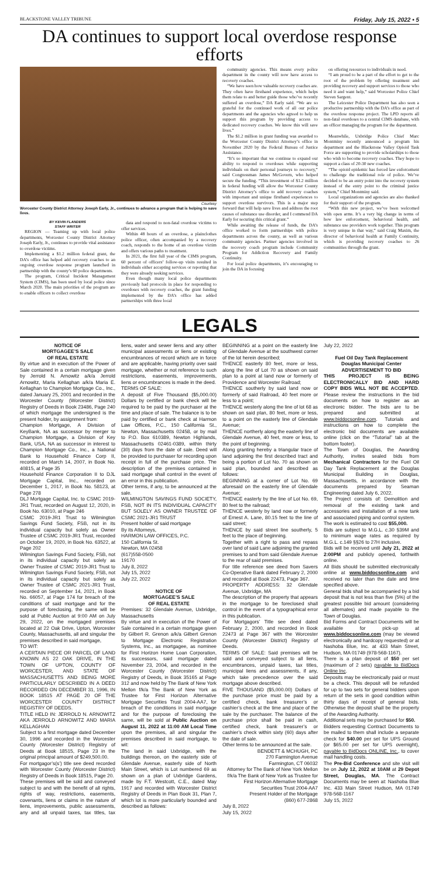BLACKSTONE VALLEY TRIBUNE Friday, July 15, 2022 • 5
DA continues to support local overdose response efforts
community agencies. This means every police department in the county will now have access to recovery coaches.
“We have seen how valuable recovery coaches are. They often have firsthand experience, which helps them relate to and better guide those who’ve recently suffered an overdose,” DA Early said. “We are so grateful for the continued work of all our police departments and the agencies who agreed to help us support this program by providing access to dedicated recovery coaches. We know this will save lives.”
The $1.2 million in grant funding was awarded to the Worcester County District Attorney’s office in November 2020 by the Federal Bureau of Justice Assistance.
“It’s so important that we continue to expand our ability to respond to overdoses while supporting individuals on their personal journeys to recovery,” said Congressman James McGovern, who helped secure the funding. “This investment of $1.2 million in federal funding will allow the Worcester County District Attorney’s office to add recovery coaches with important and unique firsthand experiences to support overdose survivors. This is a major step forward that will help save lives and address the root causes of substance use disorder, and I commend DA Early for securing this critical grant.”
While awaiting the release of funds, the DA’s office worked to form partnerships with police departments across the county, as well as various community agencies. Partner agencies involved in the recovery coach program include Community Program for Addiction Recovery and Family Continuity.
For local police departments, it’s encouraging to join the DA in focusing
on offering resources to individuals in need.
“I am proud to be a part of the effort to get to the root of the problem by offering treatment and providing recovery and support services to those who need it and want help,” said Worcester Police Chief Steven Sargent.
The Leicester Police Department has also seen a productive partnership with the DA’s office as part of the overdose response project. The LPD reports all non-fatal overdoses to a central CIMS database, with an officer managing the program for the department.
Meanwhile, Uxbridge Police Chief Marc Montminy recently announced a program his department and the Blackstone Valley Opioid Task Force are supporting to provide scholarships to those who wish to become recovery coaches. They hope to support a class of 20-30 new coaches.
“The opioid epidemic has forced law enforcement to challenge the traditional role of police. We’ve decided to be an entry point into the recovery system instead of the entry point to the criminal justice system,” Chief Montminy said.
Local organizations and agencies are also thanked for their support of the program.
“With this new project, we’ve been welcomed with open arms. It’s a very big change in terms of how law enforcement, behavioral health, and substance use providers work together. This program is very unique in that way,” said Craig Maxim, the director of behavioral health at Family Continuity, which is providing recovery coaches to 26 communities through the grant.
Courtesy
Worcester County District Attorney Joseph Early, Jr., continues to advance a program that is helping to save lives.
BY KEVIN FLANDERS
STAFF WRITER
REGION — Teaming up with local police departments, Worcester County District Attorney Joseph Early, Jr., continues to provide vital assistance to overdose victims.
Implementing a $1.2 million federal grant, the DA’s office has helped add recovery coaches to an ongoing overdose response program launched in partnership with the county’s 60 police departments.
The program, Critical Incident Management System (CIMS), has been used by local police since March 2020. The main priorities of the program are to enable officers to collect overdose
data and respond to non-fatal overdose victims to offer services.
Within 48 hours of an overdose, a plainclothes police officer, often accompanied by a recovery coach, responds to the home of an overdose victim and offers various paths to treatment.
In 2021, the first full year of the CIMS program, 60 percent of officers’ follow-up visits resulted in individuals either accepting services or reporting that they were already seeking services.
Even though many local police departments previously had protocols in place for responding to overdoses with recovery coaches, the grant funding implemented by the DA’s office has added partnerships with three local
LEGALS
NOTICE OF
MORTGAGEE’S SALE
OF REAL ESTATE
By virtue and in execution of the Power of Sale contained in a certain mortgage given by Jerrold N. Arnowitz a/k/a Jerrold Arnowitz, Maria Kellaghan a/k/a Maria E. Kellaghan to Champion Mortgage Co., Inc., dated January 25, 2001 and recorded in the Worcester County (Worcester District) Registry of Deeds in Book 23486, Page 240 of which mortgage the undersigned is the present holder, by assignment from:
Champion Mortgage, A Division of KeyBank, NA as successor by merger to Champion Mortgage, a Division of Key Bank, USA, NA as successor in interest to Champion Mortgage Co., Inc., a National Bank to Household Finance Corp II, recorded on March 14, 2007, in Book No. 40815, at Page 35
Household Finance Corporation II to DJL Mortgage Capital, Inc., recorded on December 1, 2017, in Book No. 58123, at Page 278
DLJ Mortgage Capital, Inc. to CSMC 2019-JR1 Trust, recorded on August 12, 2020, in Book No. 63010, at Page 246
CSMC 2019-JR1 Trust to Wilmington Savings Fund Society, FSB, not in its individual capacity but solely as Owner Trustee of CSMC 2019-JR1 Trust, recorded on October 19, 2020, in Book No. 63522, at Page 202
Wilmington Savings Fund Society, FSB, not in its individual capacity but solely as Owner Trustee of CSMC 2019-JR1 Trust to Wilmington Savings Fund Society, FSB, not in its individual capacity but solely as Owner Trustee of CSMC 2021-JR1 Trust, recorded on September 14, 2021, in Book No. 66057, at Page 174 for breach of the conditions of said mortgage and for the purpose of foreclosing, the same will be sold at Public Auction at 9:00 AM on July 29, 2022, on the mortgaged premises located at 22 Oak Drive, Upton, Worcester County, Massachusetts, all and singular the premises described in said mortgage,
TO WIT:
A CERTAIN PIECE OR PARCEL OF LAND KNOWN AS 22 OAK DRIVE, IN THE TOWN OF UPTON, COUNTY OF WORCESTER, AND STATE OF MASSACHUSETTS AND BEING MORE PARTICULARLY DESCRIBED IN A DEED RECORDED ON DECEMBER 31, 1996, IN BOOK 18515 AT PAGE 20 OF THE WORCESTER COUNTY DISTRICT REGISTRY OF DEEDS.
TITLE HELD IN: JERROLD N. ARNOWITZ AKA JERROLD ARNOWITZ AND MARIA KELLAGHAN
Subject to a first mortgage dated December 30, 1996 and recorded in the Worcester County (Worcester District) Registry of Deeds at Book 18515, Page 23 in the original principal amount of $249,500.00.
For mortgagor’s(s’) title see deed recorded with Worcester County (Worcester District) Registry of Deeds in Book 18515, Page 20.
These premises will be sold and conveyed subject to and with the benefit of all rights, rights of way, restrictions, easements, covenants, liens or claims in the nature of liens, improvements, public assessments, any and all unpaid taxes, tax titles, tax liens, water and sewer liens and any other municipal assessments or liens or existing encumbrances of record which are in force and are applicable, having priority over said mortgage, whether or not reference to such restrictions, easements, improvements, liens or encumbrances is made in the deed.
TERMS OF SALE:
A deposit of Five Thousand ($5,000.00) Dollars by certified or bank check will be required to be paid by the purchaser at the time and place of sale. The balance is to be paid by certified or bank check at Harmon Law Offices, P.C., 150 California St., Newton, Massachusetts 02458, or by mail to P.O. Box 610389, Newton Highlands, Massachusetts 02461-0389, within thirty (30) days from the date of sale. Deed will be provided to purchaser for recording upon receipt in full of the purchase price. The description of the premises contained in said mortgage shall control in the event of an error in this publication.
Other terms, if any, to be announced at the sale.
WILMINGTON SAVINGS FUND SOCIETY, FSB, NOT IN ITS INDIVIDUAL CAPACITY BUT SOLELY AS OWNER TRUSTEE OF CSMC 2021-JR1 TRUST
Present holder of said mortgage
By its Attorneys,
HARMON LAW OFFICES, P.C.
150 California St.
Newton, MA 02458
(617)558-0500
19170
July 8, 2022
July 15, 2022
July 22, 2022
NOTICE OF
MORTGAGEE’S SALE
OF REAL ESTATE
Premises: 32 Glendale Avenue, Uxbridge, Massachusetts
By virtue and in execution of the Power of Sale contained in a certain mortgage given by Gilbert R. Grenon a/k/a Gilbert Grenon to Mortgage Electronic Registration Systems, Inc., as mortgagee, as nominee for First Horizon Home Loan Corporation, its successors, said mortgage dated November 23, 2004, and recorded in the Worcester County (Worcester District) Registry of Deeds, in Book 35165 at Page 312 and now held by The Bank of New York Mellon f/k/a The Bank of New York as Trustee for First Horizon Alternative Mortgage Securities Trust 2004-AA7, for breach of the conditions in said mortgage and for the purpose of foreclosing the same, will be sold at Public Auction on August 11, 2022 at 11:00 AM Local Time upon the premises, all and singular the premises described in said mortgage, to wit:
The land in said Uxbridge, with the buildings thereon, on the easterly side of Glendale Avenue, easterly side of North Main Street, which is Lot numbered 69 as shown on a plan of Uxbridge Gardens, made by F.T. Westcott, C.E., dated May 1917 and recorded with Worcester District Registry of Deeds in Plan Book 31, Plan 7, which lot is more particularly bounded and described as follows:
BEGINNING at a point on the easterly line of Glendale Avenue at the southwest corner of the lot herein described;
THENCE easterly 80 feet, more or less, along the line of Lot 70 as shown on said plan to a point at land now or formerly of Providence and Worcester Railroad;
THENCE southerly by said land now or formerly of said Railroad, 40 feet more or less to a point;
THENCE westerly along the line of lot 68 as shown on said plan, 80 feet, more or less, to a point on the easterly line of Glendale Avenue;
THENCE northerly along the easterly line of Glendale Avenue, 40 feet, more or less, to the point of beginning.
Along granting hereby a triangular trace of land adjoining the first described tract and being a portion of Lot No. 70 as shown on said plan, bounded and described as follows:
BEGINNING at a corner of Lot No. 69 aforesaid on the easterly line of Glendale Avenue;
THENCE easterly by the line of Lot No. 69, 80 feet to the railroad;
THENCE westerly by land now or formerly of Ernest A. Lane, 80.15 feet to the line of said street;
THENCE by said street line southerly, 5 feet to the place of beginning.
Together with a right to pass and repass over land of said Lane adjoining the granted premises to and from said Glendale Avenue to the rear of said premises.
For title reference see deed from Savers Co-Operative Bank dated February 2, 2000 and recorded at Book 22473, Page 367.
PROPERTY ADDRESS: 32 Glendale Avenue, Uxbridge, MA
The description of the property that appears in the mortgage to be foreclosed shall control in the event of a typographical error in this publication.
For Mortgagors’ Title see deed dated February 2, 2000, and recorded in Book 22473 at Page 367 with the Worcester County (Worcester District) Registry of Deeds.
TERMS OF SALE: Said premises will be sold and conveyed subject to all liens, encumbrances, unpaid taxes, tax titles, municipal liens and assessments, if any, which take precedence over the said mortgage above described.
FIVE THOUSAND ($5,000.00) Dollars of the purchase price must be paid by a certified check, bank treasurer’s or cashier’s check at the time and place of the sale by the purchaser. The balance of the purchase price shall be paid in cash, certified check, bank treasurer’s or cashier’s check within sixty (60) days after the date of sale.
Other terms to be announced at the sale.
BENDETT & MCHUGH, PC
270 Farmington Avenue
Farmington, CT 06032
Attorney for The Bank of New York Mellon f/k/a The Bank of New York as Trustee for First Horizon Alternative Mortgage Securities Trust 2004-AA7
Present Holder of the Mortgage
(860) 677-2868
July 8, 2022
July 15, 2022
July 22, 2022
Fuel Oil Day Tank Replacement
Douglas Municipal Center
ADVERTISEMENT TO BID
THIS PROJECT IS BEING ELECTRONICALLY BID AND HARD COPY BIDS WILL NOT BE ACCEPTED. Please review the instructions in the bid documents on how to register as an electronic bidder. The bids are to be prepared and submitted at www.biddocsonline.com. Tutorials and instructions on how to complete the electronic bid documents are available online (click on the “Tutorial” tab at the bottom footer).
The Town of Douglas, the Awarding Authority, invites sealed bids from Mechanical Contractors for the Fuel Oil Day Tank Replacement at the Douglas Municipal Building in Douglas, Massachusetts, in accordance with the documents prepared by Seaman Engineering dated July 6, 2022.
The Project consists of: Demolition and removal of the existing tank and accessories and installation of a new tank and associated piping and control system.
The work is estimated to cost $55,000.
Bids are subject to M.G.L. c.30 §39M and to minimum wage rates as required by M.G.L. c.149 §§26 to 27H inclusive.
Bids will be received until July 21, 2022 at 2:00PM and publicly opened, forthwith online.
All Bids should be submitted electronically online at www.biddocsonline.com and received no later than the date and time specified above.
General bids shall be accompanied by a bid deposit that is not less than five (5%) of the greatest possible bid amount (considering all alternates) and made payable to the Town of Douglas.
Bid Forms and Contract Documents will be available for pick-up at www.biddocsonline.com (may be viewed electronically and hardcopy requested) or at Nashoba Blue, Inc. at 433 Main Street, Hudson, MA 01749 (978-568-1167).
There is a plan deposit of $50 per set (maximum of 2 sets) payable to BidDocs Online Inc.
Deposits may be electronically paid or must be a check. This deposit will be refunded for up to two sets for general bidders upon return of the sets in good condition within thirty days of receipt of general bids. Otherwise the deposit shall be the property of the Awarding Authority.
Additional sets may be purchased for $50.
Bidders requesting Contract Documents to be mailed to them shall include a separate check for $40.00 per set for UPS Ground (or $65.00 per set for UPS overnight), payable to BidDocs ONLINE, Inc., to cover mail handling costs.
The Pre-Bid Conference and site visit will be on July 12, 2022 at 10AM at 29 Depot Street, Douglas, MA. The Contract Documents may be seen at: Nashoba Blue Inc. 433 Main Street Hudson, MA 01749 978-568-1167
July 15, 2022